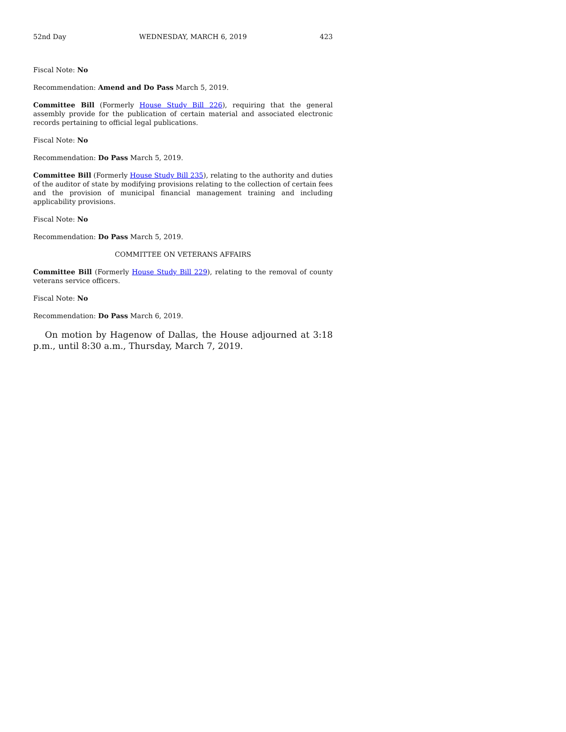52nd Day WEDNESDAY, MARCH 6, 2019 423
Fiscal Note: No
Recommendation: Amend and Do Pass March 5, 2019.
Committee Bill (Formerly House Study Bill 226), requiring that the general assembly provide for the publication of certain material and associated electronic records pertaining to official legal publications.
Fiscal Note: No
Recommendation: Do Pass March 5, 2019.
Committee Bill (Formerly House Study Bill 235), relating to the authority and duties of the auditor of state by modifying provisions relating to the collection of certain fees and the provision of municipal financial management training and including applicability provisions.
Fiscal Note: No
Recommendation: Do Pass March 5, 2019.
COMMITTEE ON VETERANS AFFAIRS
Committee Bill (Formerly House Study Bill 229), relating to the removal of county veterans service officers.
Fiscal Note: No
Recommendation: Do Pass March 6, 2019.
On motion by Hagenow of Dallas, the House adjourned at 3:18 p.m., until 8:30 a.m., Thursday, March 7, 2019.